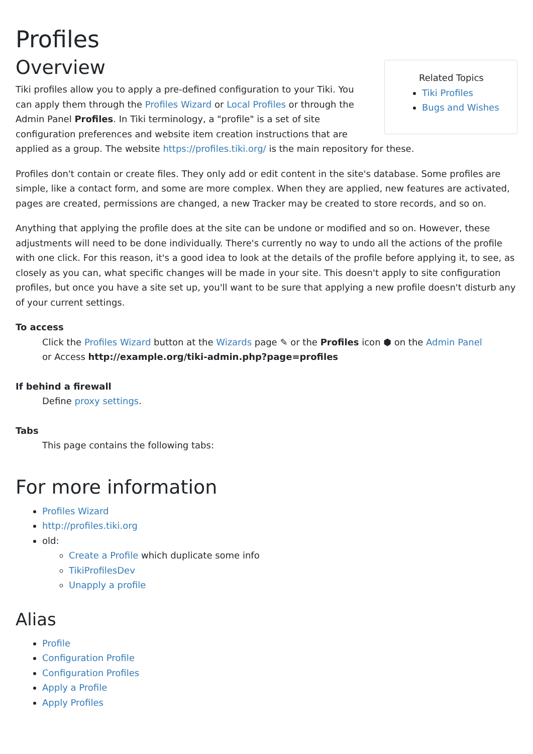Profiles
Related Topics
Tiki Profiles
Bugs and Wishes
Overview
Tiki profiles allow you to apply a pre-defined configuration to your Tiki. You can apply them through the Profiles Wizard or Local Profiles or through the Admin Panel Profiles. In Tiki terminology, a "profile" is a set of site configuration preferences and website item creation instructions that are applied as a group. The website https://profiles.tiki.org/ is the main repository for these.
Profiles don't contain or create files. They only add or edit content in the site's database. Some profiles are simple, like a contact form, and some are more complex. When they are applied, new features are activated, pages are created, permissions are changed, a new Tracker may be created to store records, and so on.
Anything that applying the profile does at the site can be undone or modified and so on. However, these adjustments will need to be done individually. There's currently no way to undo all the actions of the profile with one click. For this reason, it's a good idea to look at the details of the profile before applying it, to see, as closely as you can, what specific changes will be made in your site. This doesn't apply to site configuration profiles, but once you have a site set up, you'll want to be sure that applying a new profile doesn't disturb any of your current settings.
To access
Click the Profiles Wizard button at the Wizards page ✎ or the Profiles icon ⬢ on the Admin Panel
or Access http://example.org/tiki-admin.php?page=profiles
If behind a firewall
Define proxy settings.
Tabs
This page contains the following tabs:
For more information
Profiles Wizard
http://profiles.tiki.org
old:
Create a Profile which duplicate some info
TikiProfilesDev
Unapply a profile
Alias
Profile
Configuration Profile
Configuration Profiles
Apply a Profile
Apply Profiles